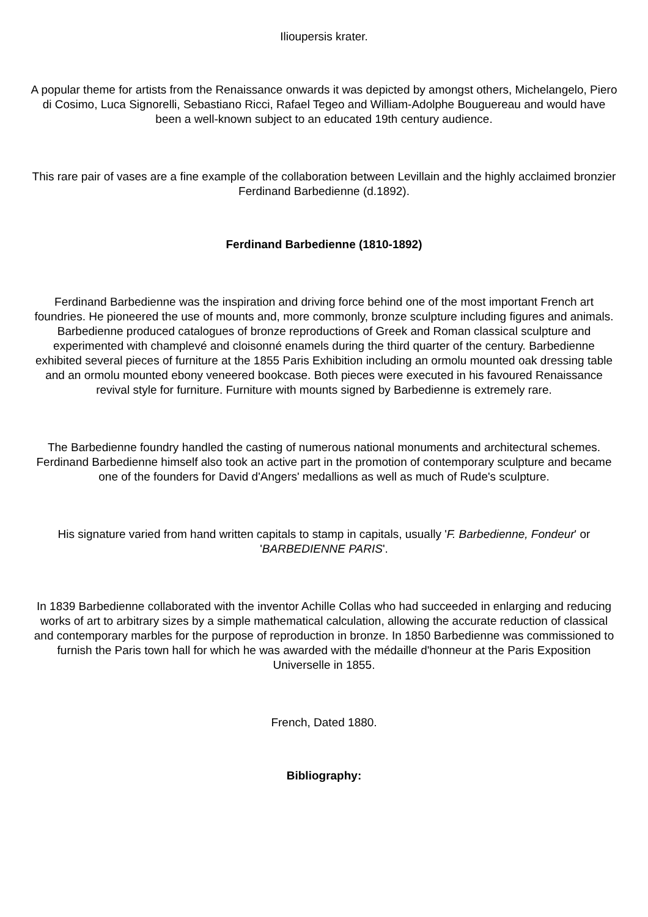Ilioupersis krater.
A popular theme for artists from the Renaissance onwards it was depicted by amongst others, Michelangelo, Piero di Cosimo, Luca Signorelli, Sebastiano Ricci, Rafael Tegeo and William-Adolphe Bouguereau and would have been a well-known subject to an educated 19th century audience.
This rare pair of vases are a fine example of the collaboration between Levillain and the highly acclaimed bronzier Ferdinand Barbedienne (d.1892).
Ferdinand Barbedienne (1810-1892)
Ferdinand Barbedienne was the inspiration and driving force behind one of the most important French art foundries. He pioneered the use of mounts and, more commonly, bronze sculpture including figures and animals. Barbedienne produced catalogues of bronze reproductions of Greek and Roman classical sculpture and experimented with champlevé and cloisonné enamels during the third quarter of the century. Barbedienne exhibited several pieces of furniture at the 1855 Paris Exhibition including an ormolu mounted oak dressing table and an ormolu mounted ebony veneered bookcase. Both pieces were executed in his favoured Renaissance revival style for furniture. Furniture with mounts signed by Barbedienne is extremely rare.
The Barbedienne foundry handled the casting of numerous national monuments and architectural schemes. Ferdinand Barbedienne himself also took an active part in the promotion of contemporary sculpture and became one of the founders for David d'Angers' medallions as well as much of Rude's sculpture.
His signature varied from hand written capitals to stamp in capitals, usually 'F. Barbedienne, Fondeur' or 'BARBEDIENNE PARIS'.
In 1839 Barbedienne collaborated with the inventor Achille Collas who had succeeded in enlarging and reducing works of art to arbitrary sizes by a simple mathematical calculation, allowing the accurate reduction of classical and contemporary marbles for the purpose of reproduction in bronze. In 1850 Barbedienne was commissioned to furnish the Paris town hall for which he was awarded with the médaille d'honneur at the Paris Exposition Universelle in 1855.
French, Dated 1880.
Bibliography: